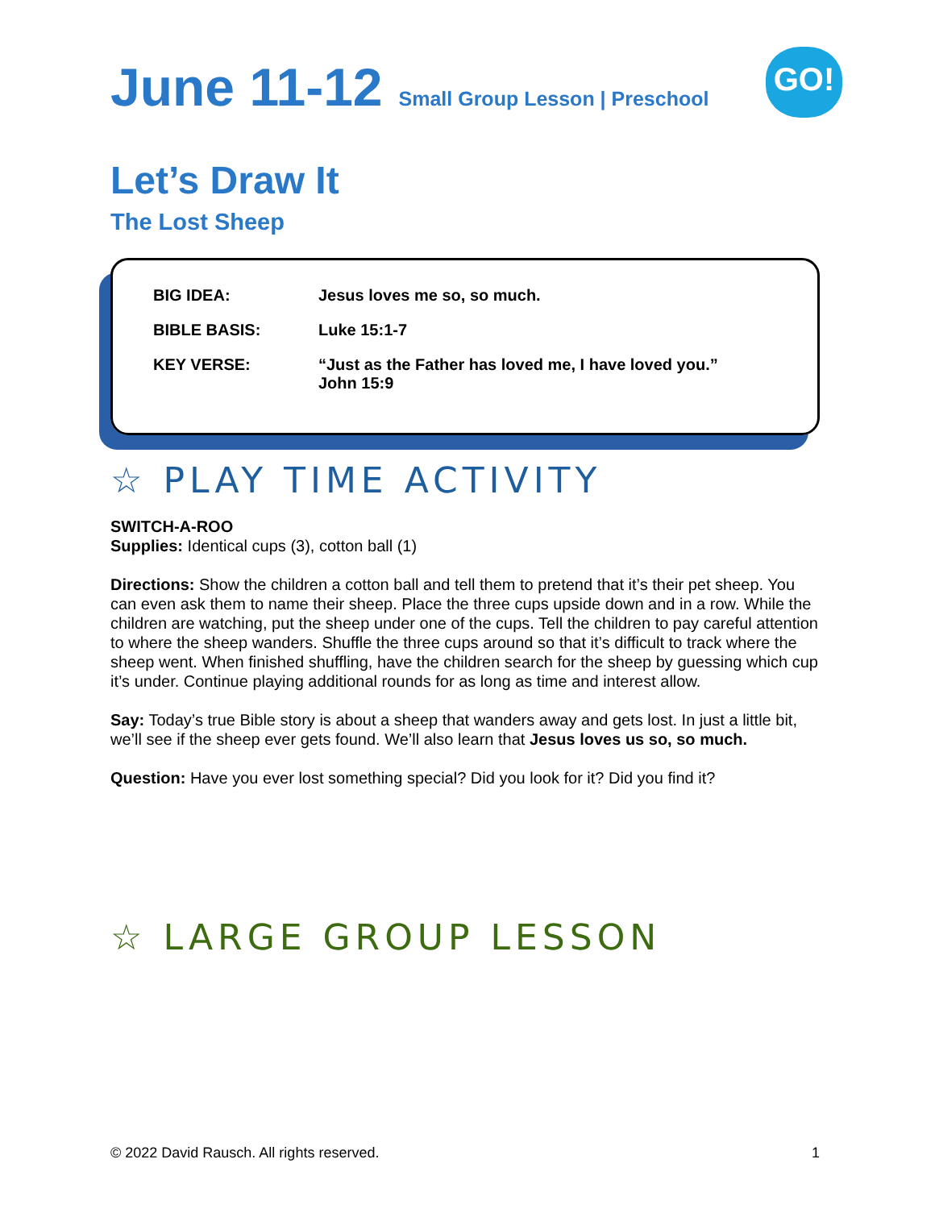GO!
June 11-12 Small Group Lesson | Preschool
Let’s Draw It
The Lost Sheep
| BIG IDEA: | Jesus loves me so, so much. |
| BIBLE BASIS: | Luke 15:1-7 |
| KEY VERSE: | “Just as the Father has loved me, I have loved you.” John 15:9 |
☆ PLAY TIME ACTIVITY
SWITCH-A-ROO
Supplies: Identical cups (3), cotton ball (1)
Directions: Show the children a cotton ball and tell them to pretend that it’s their pet sheep. You can even ask them to name their sheep. Place the three cups upside down and in a row. While the children are watching, put the sheep under one of the cups. Tell the children to pay careful attention to where the sheep wanders. Shuffle the three cups around so that it’s difficult to track where the sheep went. When finished shuffling, have the children search for the sheep by guessing which cup it’s under. Continue playing additional rounds for as long as time and interest allow.
Say: Today’s true Bible story is about a sheep that wanders away and gets lost. In just a little bit, we’ll see if the sheep ever gets found. We’ll also learn that Jesus loves us so, so much.
Question: Have you ever lost something special? Did you look for it? Did you find it?
☆ LARGE GROUP LESSON
© 2022 David Rausch. All rights reserved. 1